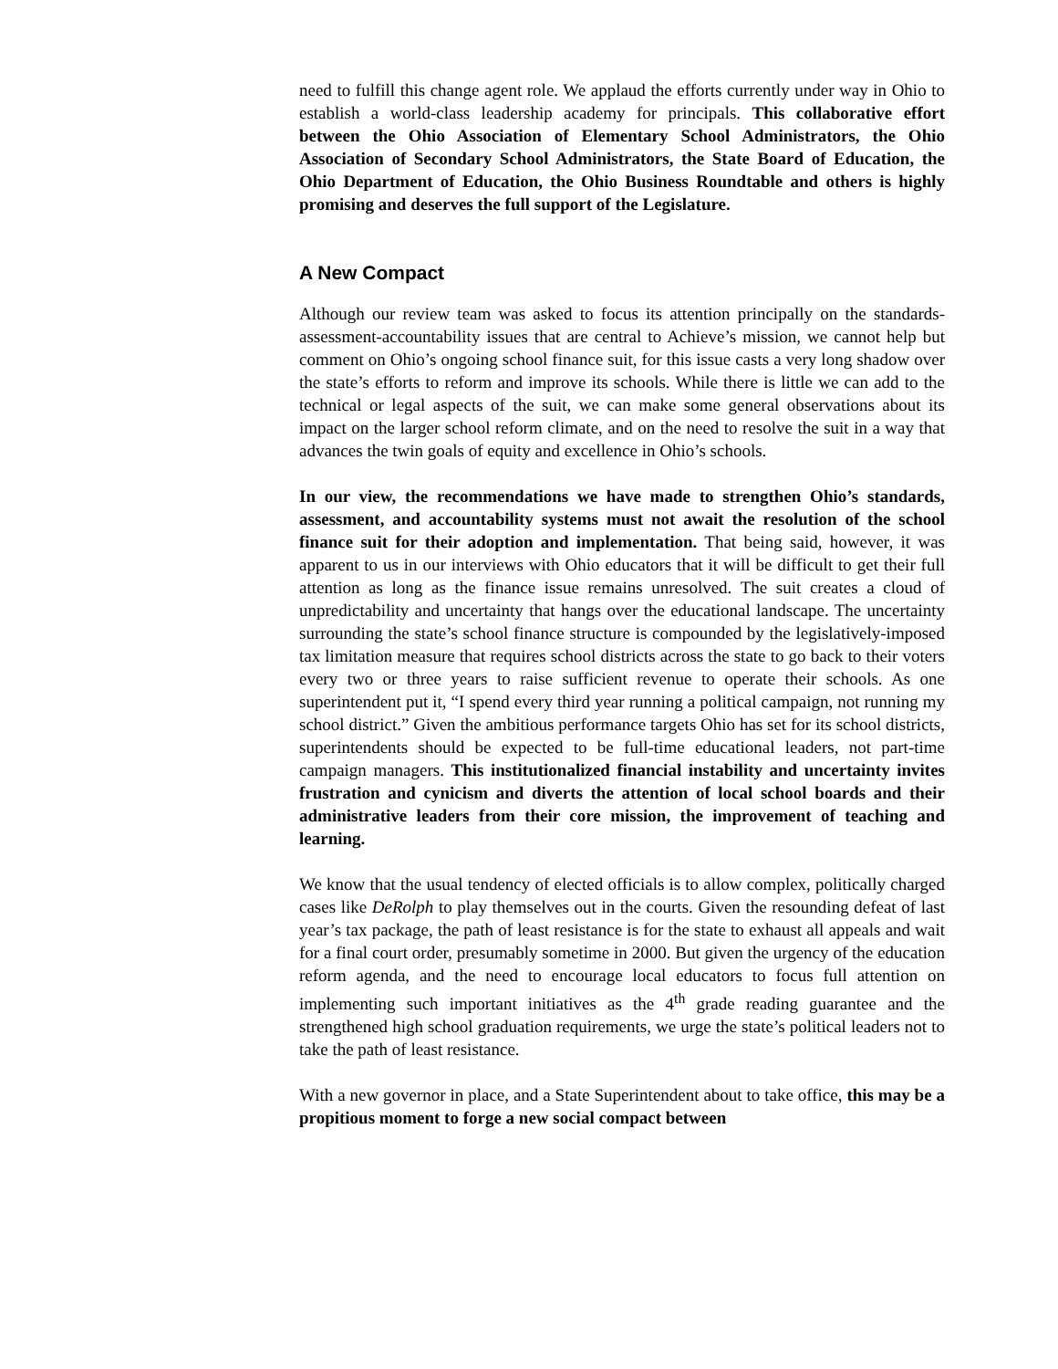need to fulfill this change agent role. We applaud the efforts currently under way in Ohio to establish a world-class leadership academy for principals. This collaborative effort between the Ohio Association of Elementary School Administrators, the Ohio Association of Secondary School Administrators, the State Board of Education, the Ohio Department of Education, the Ohio Business Roundtable and others is highly promising and deserves the full support of the Legislature.
A New Compact
Although our review team was asked to focus its attention principally on the standards-assessment-accountability issues that are central to Achieve’s mission, we cannot help but comment on Ohio’s ongoing school finance suit, for this issue casts a very long shadow over the state’s efforts to reform and improve its schools. While there is little we can add to the technical or legal aspects of the suit, we can make some general observations about its impact on the larger school reform climate, and on the need to resolve the suit in a way that advances the twin goals of equity and excellence in Ohio’s schools.
In our view, the recommendations we have made to strengthen Ohio’s standards, assessment, and accountability systems must not await the resolution of the school finance suit for their adoption and implementation. That being said, however, it was apparent to us in our interviews with Ohio educators that it will be difficult to get their full attention as long as the finance issue remains unresolved. The suit creates a cloud of unpredictability and uncertainty that hangs over the educational landscape. The uncertainty surrounding the state’s school finance structure is compounded by the legislatively-imposed tax limitation measure that requires school districts across the state to go back to their voters every two or three years to raise sufficient revenue to operate their schools. As one superintendent put it, “I spend every third year running a political campaign, not running my school district.” Given the ambitious performance targets Ohio has set for its school districts, superintendents should be expected to be full-time educational leaders, not part-time campaign managers. This institutionalized financial instability and uncertainty invites frustration and cynicism and diverts the attention of local school boards and their administrative leaders from their core mission, the improvement of teaching and learning.
We know that the usual tendency of elected officials is to allow complex, politically charged cases like DeRolph to play themselves out in the courts. Given the resounding defeat of last year’s tax package, the path of least resistance is for the state to exhaust all appeals and wait for a final court order, presumably sometime in 2000. But given the urgency of the education reform agenda, and the need to encourage local educators to focus full attention on implementing such important initiatives as the 4<sup>th</sup> grade reading guarantee and the strengthened high school graduation requirements, we urge the state’s political leaders not to take the path of least resistance.
With a new governor in place, and a State Superintendent about to take office, this may be a propitious moment to forge a new social compact between